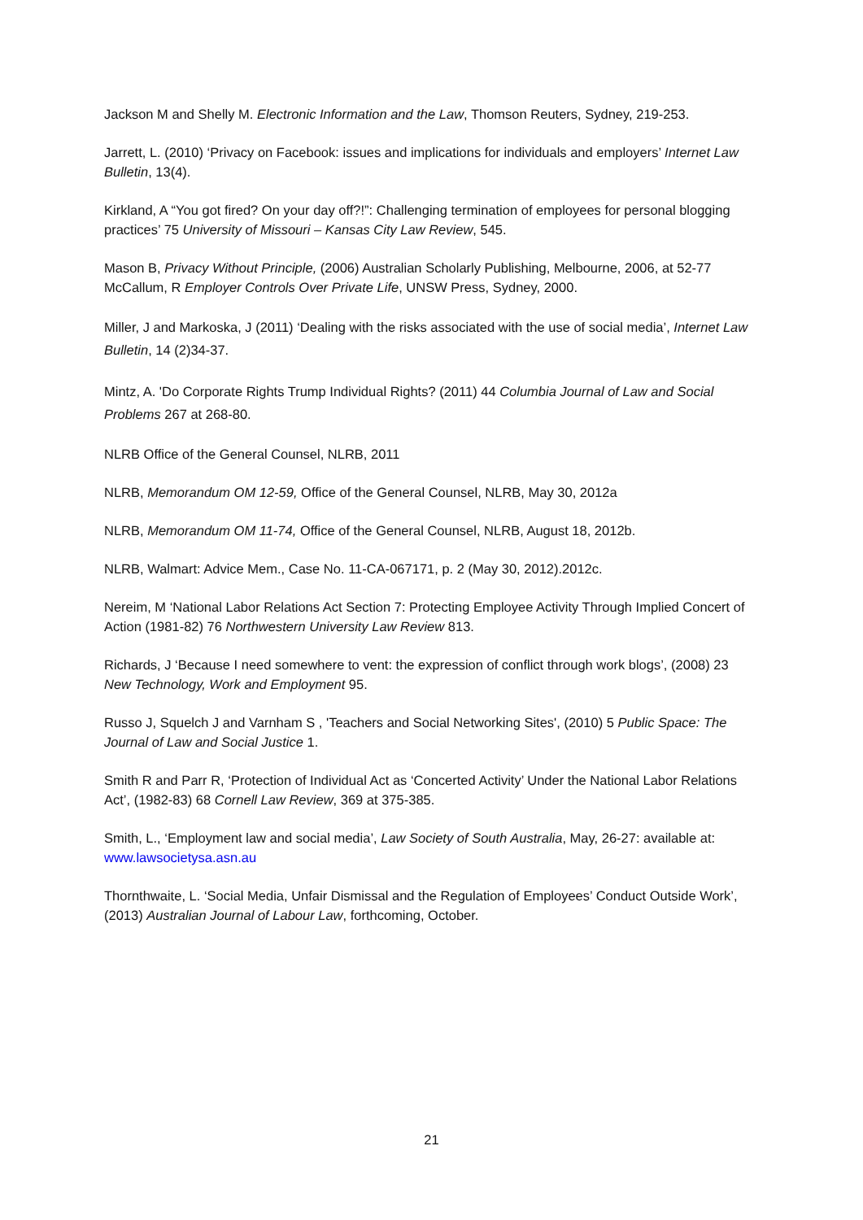Jackson M and Shelly M. Electronic Information and the Law, Thomson Reuters, Sydney, 219-253.
Jarrett, L. (2010) ‘Privacy on Facebook: issues and implications for individuals and employers’ Internet Law Bulletin, 13(4).
Kirkland, A “You got fired? On your day off?!”: Challenging termination of employees for personal blogging practices’ 75 University of Missouri – Kansas City Law Review, 545.
Mason B, Privacy Without Principle, (2006) Australian Scholarly Publishing, Melbourne, 2006, at 52-77
McCallum, R Employer Controls Over Private Life, UNSW Press, Sydney, 2000.
Miller, J and Markoska, J (2011) ‘Dealing with the risks associated with the use of social media’, Internet Law Bulletin, 14 (2)34-37.
Mintz, A. 'Do Corporate Rights Trump Individual Rights? (2011) 44 Columbia Journal of Law and Social Problems 267 at 268-80.
NLRB Office of the General Counsel, NLRB, 2011
NLRB, Memorandum OM 12-59, Office of the General Counsel, NLRB, May 30, 2012a
NLRB, Memorandum OM 11-74, Office of the General Counsel, NLRB, August 18, 2012b.
NLRB, Walmart: Advice Mem., Case No. 11-CA-067171, p. 2 (May 30, 2012).2012c.
Nereim, M ‘National Labor Relations Act Section 7: Protecting Employee Activity Through Implied Concert of Action (1981-82) 76 Northwestern University Law Review 813.
Richards, J ‘Because I need somewhere to vent: the expression of conflict through work blogs’, (2008) 23 New Technology, Work and Employment 95.
Russo J, Squelch J and Varnham S , 'Teachers and Social Networking Sites', (2010) 5 Public Space: The Journal of Law and Social Justice 1.
Smith R and Parr R, ‘Protection of Individual Act as ‘Concerted Activity’ Under the National Labor Relations Act’, (1982-83) 68 Cornell Law Review, 369 at 375-385.
Smith, L., ‘Employment law and social media’, Law Society of South Australia, May, 26-27: available at: www.lawsocietysa.asn.au
Thornthwaite, L. ‘Social Media, Unfair Dismissal and the Regulation of Employees’ Conduct Outside Work’, (2013) Australian Journal of Labour Law, forthcoming, October.
21